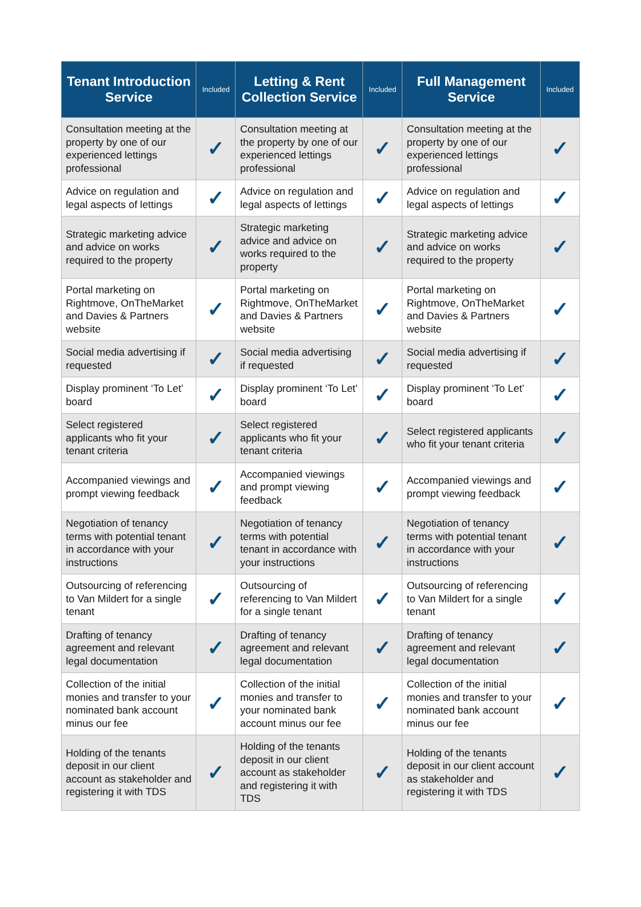| Tenant Introduction Service | Included | Letting & Rent Collection Service | Included | Full Management Service | Included |
| --- | --- | --- | --- | --- | --- |
| Consultation meeting at the property by one of our experienced lettings professional | ✓ | Consultation meeting at the property by one of our experienced lettings professional | ✓ | Consultation meeting at the property by one of our experienced lettings professional | ✓ |
| Advice on regulation and legal aspects of lettings | ✓ | Advice on regulation and legal aspects of lettings | ✓ | Advice on regulation and legal aspects of lettings | ✓ |
| Strategic marketing advice and advice on works required to the property | ✓ | Strategic marketing advice and advice on works required to the property | ✓ | Strategic marketing advice and advice on works required to the property | ✓ |
| Portal marketing on Rightmove, OnTheMarket and Davies & Partners website | ✓ | Portal marketing on Rightmove, OnTheMarket and Davies & Partners website | ✓ | Portal marketing on Rightmove, OnTheMarket and Davies & Partners website | ✓ |
| Social media advertising if requested | ✓ | Social media advertising if requested | ✓ | Social media advertising if requested | ✓ |
| Display prominent ‘To Let’ board | ✓ | Display prominent ‘To Let’ board | ✓ | Display prominent ‘To Let’ board | ✓ |
| Select registered applicants who fit your tenant criteria | ✓ | Select registered applicants who fit your tenant criteria | ✓ | Select registered applicants who fit your tenant criteria | ✓ |
| Accompanied viewings and prompt viewing feedback | ✓ | Accompanied viewings and prompt viewing feedback | ✓ | Accompanied viewings and prompt viewing feedback | ✓ |
| Negotiation of tenancy terms with potential tenant in accordance with your instructions | ✓ | Negotiation of tenancy terms with potential tenant in accordance with your instructions | ✓ | Negotiation of tenancy terms with potential tenant in accordance with your instructions | ✓ |
| Outsourcing of referencing to Van Mildert for a single tenant | ✓ | Outsourcing of referencing to Van Mildert for a single tenant | ✓ | Outsourcing of referencing to Van Mildert for a single tenant | ✓ |
| Drafting of tenancy agreement and relevant legal documentation | ✓ | Drafting of tenancy agreement and relevant legal documentation | ✓ | Drafting of tenancy agreement and relevant legal documentation | ✓ |
| Collection of the initial monies and transfer to your nominated bank account minus our fee | ✓ | Collection of the initial monies and transfer to your nominated bank account minus our fee | ✓ | Collection of the initial monies and transfer to your nominated bank account minus our fee | ✓ |
| Holding of the tenants deposit in our client account as stakeholder and registering it with TDS | ✓ | Holding of the tenants deposit in our client account as stakeholder and registering it with TDS | ✓ | Holding of the tenants deposit in our client account as stakeholder and registering it with TDS | ✓ |